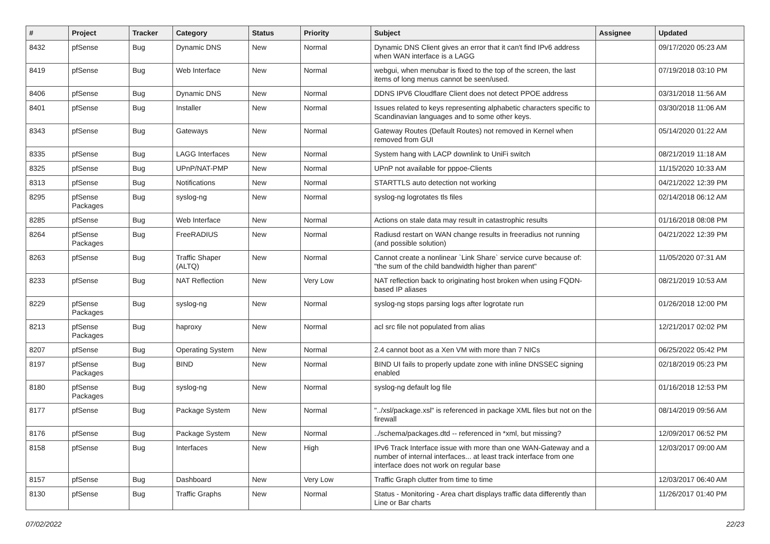| # | Project | Tracker | Category | Status | Priority | Subject | Assignee | Updated |
| --- | --- | --- | --- | --- | --- | --- | --- | --- |
| 8432 | pfSense | Bug | Dynamic DNS | New | Normal | Dynamic DNS Client gives an error that it can't find IPv6 address when WAN interface is a LAGG | | 09/17/2020 05:23 AM |
| 8419 | pfSense | Bug | Web Interface | New | Normal | webgui, when menubar is fixed to the top of the screen, the last items of long menus cannot be seen/used. | | 07/19/2018 03:10 PM |
| 8406 | pfSense | Bug | Dynamic DNS | New | Normal | DDNS IPV6 Cloudflare Client does not detect PPOE address | | 03/31/2018 11:56 AM |
| 8401 | pfSense | Bug | Installer | New | Normal | Issues related to keys representing alphabetic characters specific to Scandinavian languages and to some other keys. | | 03/30/2018 11:06 AM |
| 8343 | pfSense | Bug | Gateways | New | Normal | Gateway Routes (Default Routes) not removed in Kernel when removed from GUI | | 05/14/2020 01:22 AM |
| 8335 | pfSense | Bug | LAGG Interfaces | New | Normal | System hang with LACP downlink to UniFi switch | | 08/21/2019 11:18 AM |
| 8325 | pfSense | Bug | UPnP/NAT-PMP | New | Normal | UPnP not available for pppoe-Clients | | 11/15/2020 10:33 AM |
| 8313 | pfSense | Bug | Notifications | New | Normal | STARTTLS auto detection not working | | 04/21/2022 12:39 PM |
| 8295 | pfSense Packages | Bug | syslog-ng | New | Normal | syslog-ng logrotates tls files | | 02/14/2018 06:12 AM |
| 8285 | pfSense | Bug | Web Interface | New | Normal | Actions on stale data may result in catastrophic results | | 01/16/2018 08:08 PM |
| 8264 | pfSense Packages | Bug | FreeRADIUS | New | Normal | Radiusd restart on WAN change results in freeradius not running (and possible solution) | | 04/21/2022 12:39 PM |
| 8263 | pfSense | Bug | Traffic Shaper (ALTQ) | New | Normal | Cannot create a nonlinear `Link Share` service curve because of: "the sum of the child bandwidth higher than parent" | | 11/05/2020 07:31 AM |
| 8233 | pfSense | Bug | NAT Reflection | New | Very Low | NAT reflection back to originating host broken when using FQDN-based IP aliases | | 08/21/2019 10:53 AM |
| 8229 | pfSense Packages | Bug | syslog-ng | New | Normal | syslog-ng stops parsing logs after logrotate run | | 01/26/2018 12:00 PM |
| 8213 | pfSense Packages | Bug | haproxy | New | Normal | acl src file not populated from alias | | 12/21/2017 02:02 PM |
| 8207 | pfSense | Bug | Operating System | New | Normal | 2.4 cannot boot as a Xen VM with more than 7 NICs | | 06/25/2022 05:42 PM |
| 8197 | pfSense Packages | Bug | BIND | New | Normal | BIND UI fails to properly update zone with inline DNSSEC signing enabled | | 02/18/2019 05:23 PM |
| 8180 | pfSense Packages | Bug | syslog-ng | New | Normal | syslog-ng default log file | | 01/16/2018 12:53 PM |
| 8177 | pfSense | Bug | Package System | New | Normal | "../xsl/package.xsl" is referenced in package XML files but not on the firewall | | 08/14/2019 09:56 AM |
| 8176 | pfSense | Bug | Package System | New | Normal | ../schema/packages.dtd -- referenced in *xml, but missing? | | 12/09/2017 06:52 PM |
| 8158 | pfSense | Bug | Interfaces | New | High | IPv6 Track Interface issue with more than one WAN-Gateway and a number of internal interfaces... at least track interface from one interface does not work on regular base | | 12/03/2017 09:00 AM |
| 8157 | pfSense | Bug | Dashboard | New | Very Low | Traffic Graph clutter from time to time | | 12/03/2017 06:40 AM |
| 8130 | pfSense | Bug | Traffic Graphs | New | Normal | Status - Monitoring - Area chart displays traffic data differently than Line or Bar charts | | 11/26/2017 01:40 PM |
07/02/2022 22/23